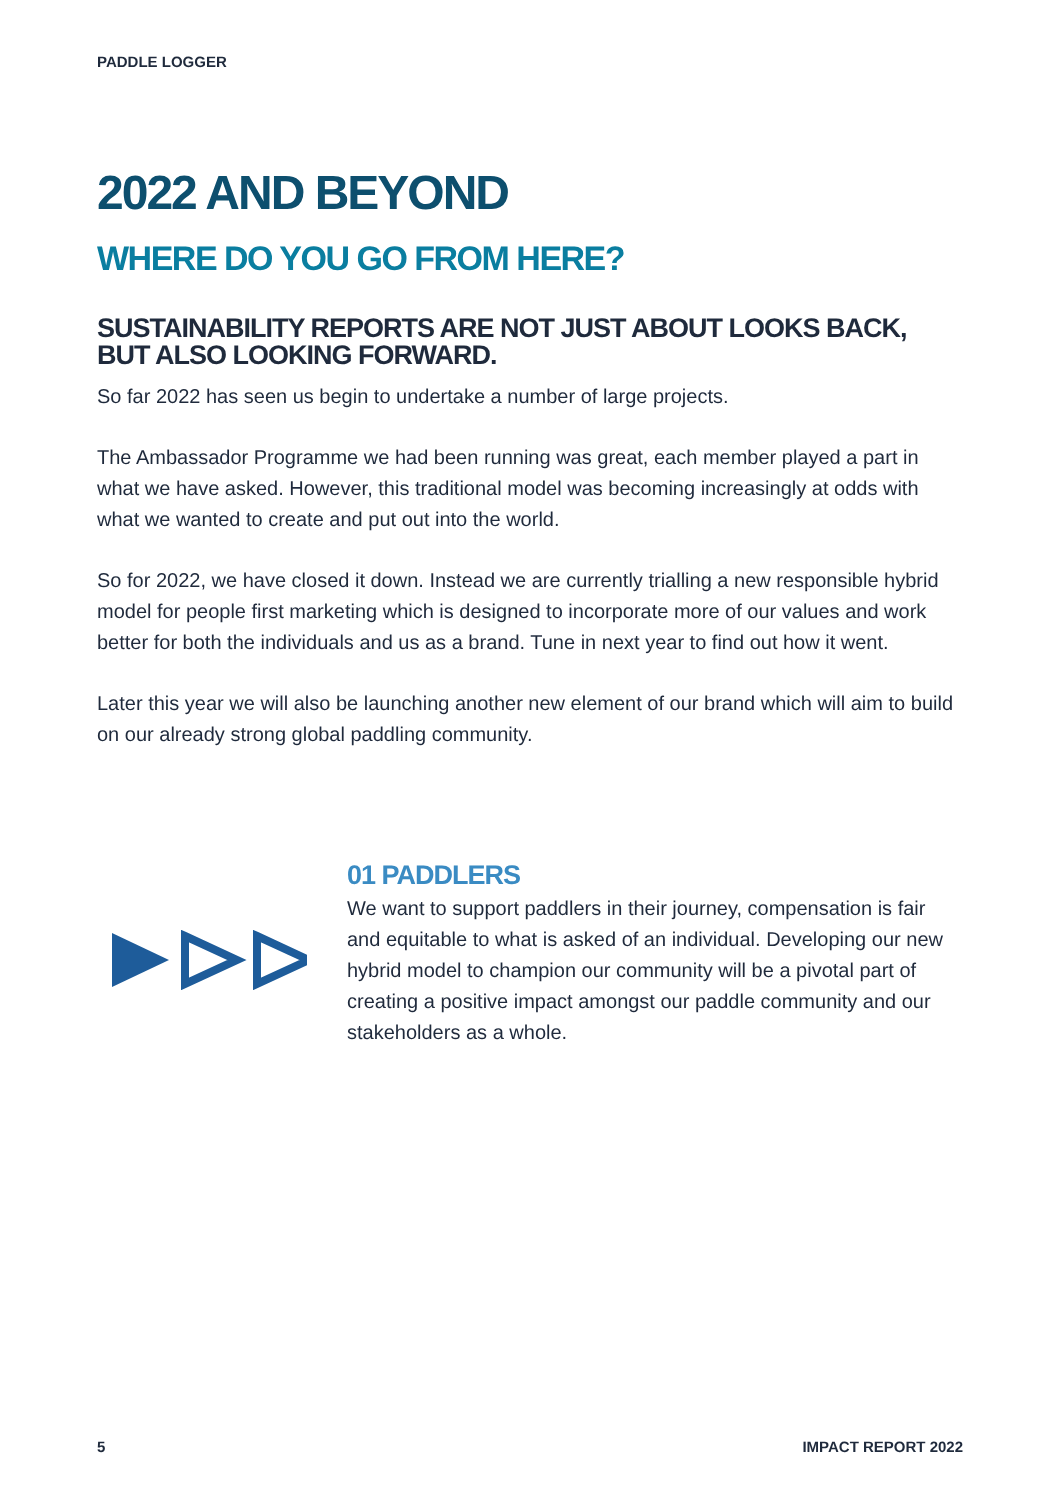PADDLE LOGGER
2022 AND BEYOND
WHERE DO YOU GO FROM HERE?
SUSTAINABILITY REPORTS ARE NOT JUST ABOUT LOOKS BACK, BUT ALSO LOOKING FORWARD.
So far 2022 has seen us begin to undertake a number of large projects.
The Ambassador Programme we had been running was great, each member played a part in what we have asked. However, this traditional model was becoming increasingly at odds with what we wanted to create and put out into the world.
So for 2022, we have closed it down. Instead we are currently trialling a new responsible hybrid model for people first marketing which is designed to incorporate more of our values and work better for both the individuals and us as a brand. Tune in next year to find out how it went.
Later this year we will also be launching another new element of our brand which will aim to build on our already strong global paddling community.
01 PADDLERS
We want to support paddlers in their journey, compensation is fair and equitable to what is asked of an individual. Developing our new hybrid model to champion our community will be a pivotal part of creating a positive impact amongst our paddle community and our stakeholders as a whole.
5 IMPACT REPORT 2022